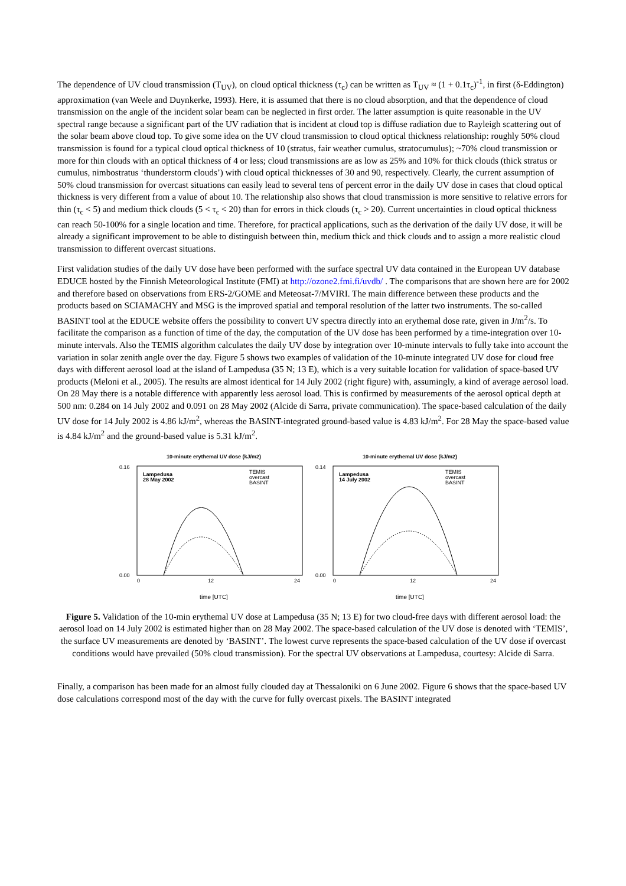The dependence of UV cloud transmission (T<sub>UV</sub>), on cloud optical thickness (τ<sub>c</sub>) can be written as T<sub>UV</sub> ≈ (1 + 0.1τ<sub>c</sub>)<sup>-1</sup>, in first (δ-Eddington) approximation (van Weele and Duynkerke, 1993). Here, it is assumed that there is no cloud absorption, and that the dependence of cloud transmission on the angle of the incident solar beam can be neglected in first order. The latter assumption is quite reasonable in the UV spectral range because a significant part of the UV radiation that is incident at cloud top is diffuse radiation due to Rayleigh scattering out of the solar beam above cloud top. To give some idea on the UV cloud transmission to cloud optical thickness relationship: roughly 50% cloud transmission is found for a typical cloud optical thickness of 10 (stratus, fair weather cumulus, stratocumulus); ~70% cloud transmission or more for thin clouds with an optical thickness of 4 or less; cloud transmissions are as low as 25% and 10% for thick clouds (thick stratus or cumulus, nimbostratus ‘thunderstorm clouds’) with cloud optical thicknesses of 30 and 90, respectively. Clearly, the current assumption of 50% cloud transmission for overcast situations can easily lead to several tens of percent error in the daily UV dose in cases that cloud optical thickness is very different from a value of about 10. The relationship also shows that cloud transmission is more sensitive to relative errors for thin (τ<sub>c</sub> < 5) and medium thick clouds (5 < τ<sub>c</sub> < 20) than for errors in thick clouds (τ<sub>c</sub> > 20). Current uncertainties in cloud optical thickness can reach 50-100% for a single location and time. Therefore, for practical applications, such as the derivation of the daily UV dose, it will be already a significant improvement to be able to distinguish between thin, medium thick and thick clouds and to assign a more realistic cloud transmission to different overcast situations.
First validation studies of the daily UV dose have been performed with the surface spectral UV data contained in the European UV database EDUCE hosted by the Finnish Meteorological Institute (FMI) at http://ozone2.fmi.fi/uvdb/ . The comparisons that are shown here are for 2002 and therefore based on observations from ERS-2/GOME and Meteosat-7/MVIRI. The main difference between these products and the products based on SCIAMACHY and MSG is the improved spatial and temporal resolution of the latter two instruments. The so-called BASINT tool at the EDUCE website offers the possibility to convert UV spectra directly into an erythemal dose rate, given in J/m<sup>2</sup>/s. To facilitate the comparison as a function of time of the day, the computation of the UV dose has been performed by a time-integration over 10-minute intervals. Also the TEMIS algorithm calculates the daily UV dose by integration over 10-minute intervals to fully take into account the variation in solar zenith angle over the day. Figure 5 shows two examples of validation of the 10-minute integrated UV dose for cloud free days with different aerosol load at the island of Lampedusa (35 N; 13 E), which is a very suitable location for validation of space-based UV products (Meloni et al., 2005). The results are almost identical for 14 July 2002 (right figure) with, assumingly, a kind of average aerosol load. On 28 May there is a notable difference with apparently less aerosol load. This is confirmed by measurements of the aerosol optical depth at 500 nm: 0.284 on 14 July 2002 and 0.091 on 28 May 2002 (Alcide di Sarra, private communication). The space-based calculation of the daily UV dose for 14 July 2002 is 4.86 kJ/m<sup>2</sup>, whereas the BASINT-integrated ground-based value is 4.83 kJ/m<sup>2</sup>. For 28 May the space-based value is 4.84 kJ/m<sup>2</sup> and the ground-based value is 5.31 kJ/m<sup>2</sup>.
10-minute erythemal UV dose (kJ/m2)
Lampedusa
28 May 2002
TEMIS
overcast
BASINT
0.16
0.00
0
12
24
time [UTC]
10-minute erythemal UV dose (kJ/m2)
Lampedusa
14 July 2002
TEMIS
overcast
BASINT
0.14
0.00
0
12
24
time [UTC]
Figure 5. Validation of the 10-min erythemal UV dose at Lampedusa (35 N; 13 E) for two cloud-free days with different aerosol load: the aerosol load on 14 July 2002 is estimated higher than on 28 May 2002. The space-based calculation of the UV dose is denoted with ‘TEMIS’, the surface UV measurements are denoted by ‘BASINT’. The lowest curve represents the space-based calculation of the UV dose if overcast conditions would have prevailed (50% cloud transmission). For the spectral UV observations at Lampedusa, courtesy: Alcide di Sarra.
Finally, a comparison has been made for an almost fully clouded day at Thessaloniki on 6 June 2002. Figure 6 shows that the space-based UV dose calculations correspond most of the day with the curve for fully overcast pixels. The BASINT integrated